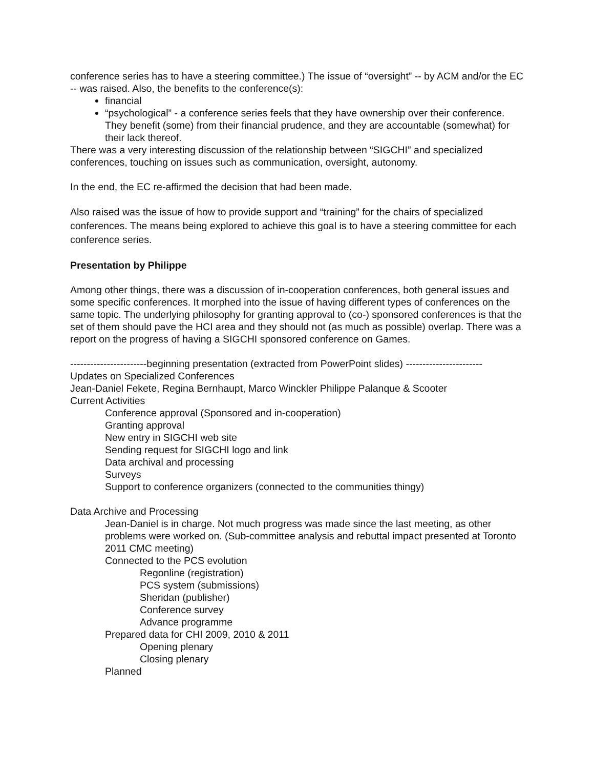conference series has to have a steering committee.) The issue of “oversight” -- by ACM and/or the EC -- was raised. Also, the benefits to the conference(s):
financial
“psychological” - a conference series feels that they have ownership over their conference. They benefit (some) from their financial prudence, and they are accountable (somewhat) for their lack thereof.
There was a very interesting discussion of the relationship between “SIGCHI” and specialized conferences, touching on issues such as communication, oversight, autonomy.
In the end, the EC re-affirmed the decision that had been made.
Also raised was the issue of how to provide support and “training” for the chairs of specialized conferences. The means being explored to achieve this goal is to have a steering committee for each conference series.
Presentation by Philippe
Among other things, there was a discussion of in-cooperation conferences, both general issues and some specific conferences. It morphed into the issue of having different types of conferences on the same topic. The underlying philosophy for granting approval to (co-) sponsored conferences is that the set of them should pave the HCI area and they should not (as much as possible) overlap. There was a report on the progress of having a SIGCHI sponsored conference on Games.
-----------------------beginning presentation (extracted from PowerPoint slides) -----------------------
Updates on Specialized Conferences
Jean-Daniel Fekete, Regina Bernhaupt, Marco Winckler Philippe Palanque & Scooter
Current Activities
Conference approval (Sponsored and in-cooperation)
Granting approval
New entry in SIGCHI web site
Sending request for SIGCHI logo and link
Data archival and processing
Surveys
Support to conference organizers (connected to the communities thingy)
Data Archive and Processing
Jean-Daniel is in charge. Not much progress was made since the last meeting, as other problems were worked on. (Sub-committee analysis and rebuttal impact presented at Toronto 2011 CMC meeting)
Connected to the PCS evolution
Regonline (registration)
PCS system (submissions)
Sheridan (publisher)
Conference survey
Advance programme
Prepared data for CHI 2009, 2010 & 2011
Opening plenary
Closing plenary
Planned